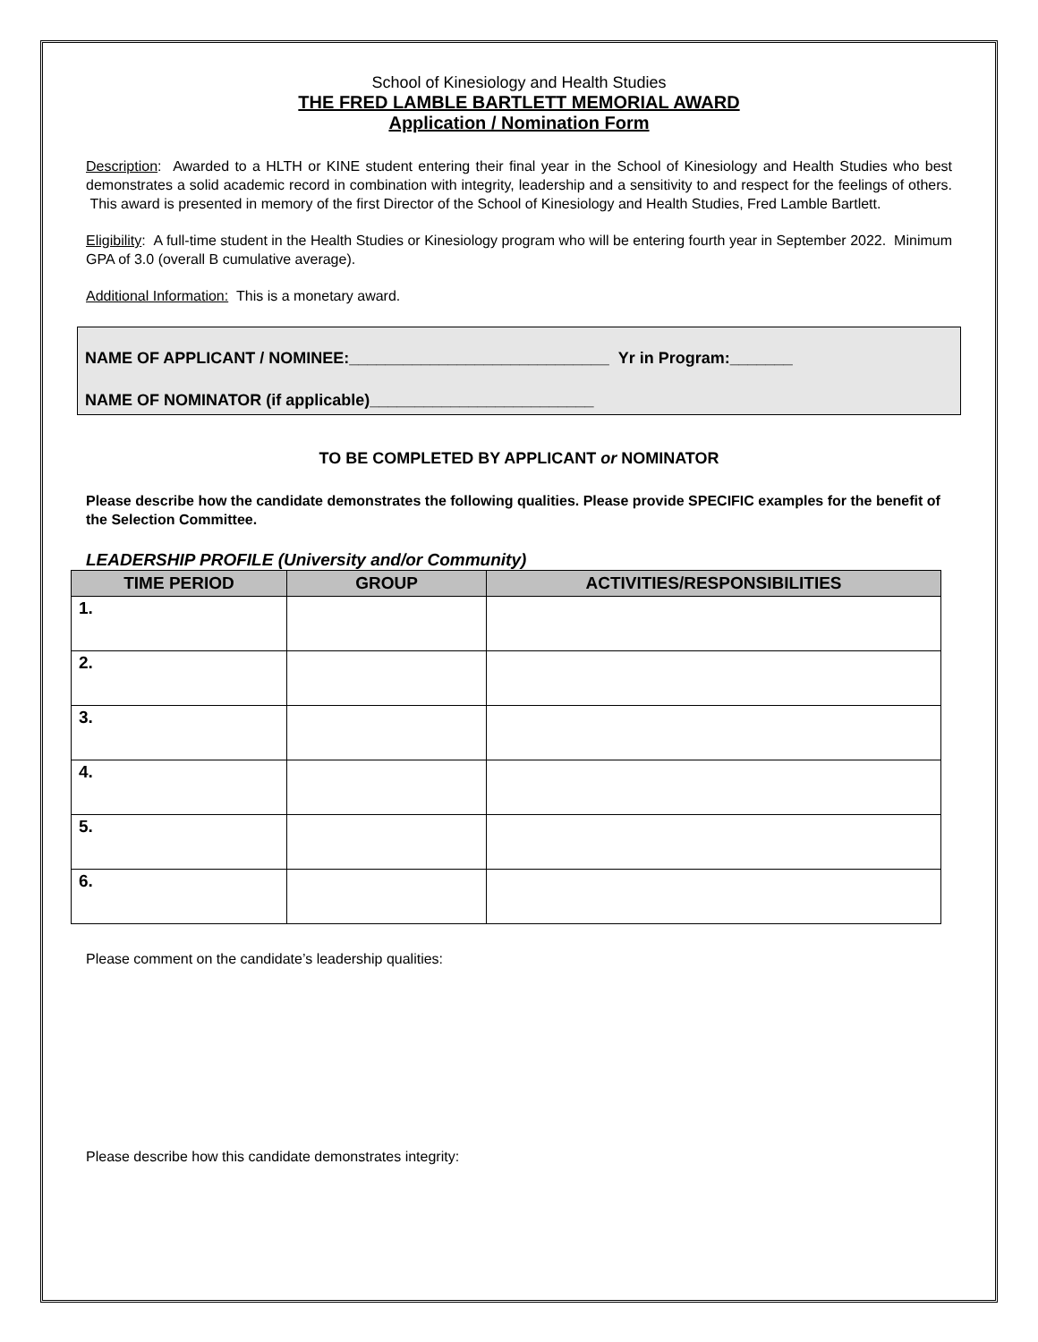School of Kinesiology and Health Studies
THE FRED LAMBLE BARTLETT MEMORIAL AWARD
Application / Nomination Form
Description: Awarded to a HLTH or KINE student entering their final year in the School of Kinesiology and Health Studies who best demonstrates a solid academic record in combination with integrity, leadership and a sensitivity to and respect for the feelings of others. This award is presented in memory of the first Director of the School of Kinesiology and Health Studies, Fred Lamble Bartlett.
Eligibility: A full-time student in the Health Studies or Kinesiology program who will be entering fourth year in September 2022. Minimum GPA of 3.0 (overall B cumulative average).
Additional Information: This is a monetary award.
NAME OF APPLICANT / NOMINEE:_____________________________ Yr in Program:_______
NAME OF NOMINATOR (if applicable)_________________________
TO BE COMPLETED BY APPLICANT or NOMINATOR
Please describe how the candidate demonstrates the following qualities. Please provide SPECIFIC examples for the benefit of the Selection Committee.
LEADERSHIP PROFILE (University and/or Community)
| TIME PERIOD | GROUP | ACTIVITIES/RESPONSIBILITIES |
| --- | --- | --- |
| 1. | | |
| 2. | | |
| 3. | | |
| 4. | | |
| 5. | | |
| 6. | | |
Please comment on the candidate’s leadership qualities:
Please describe how this candidate demonstrates integrity: